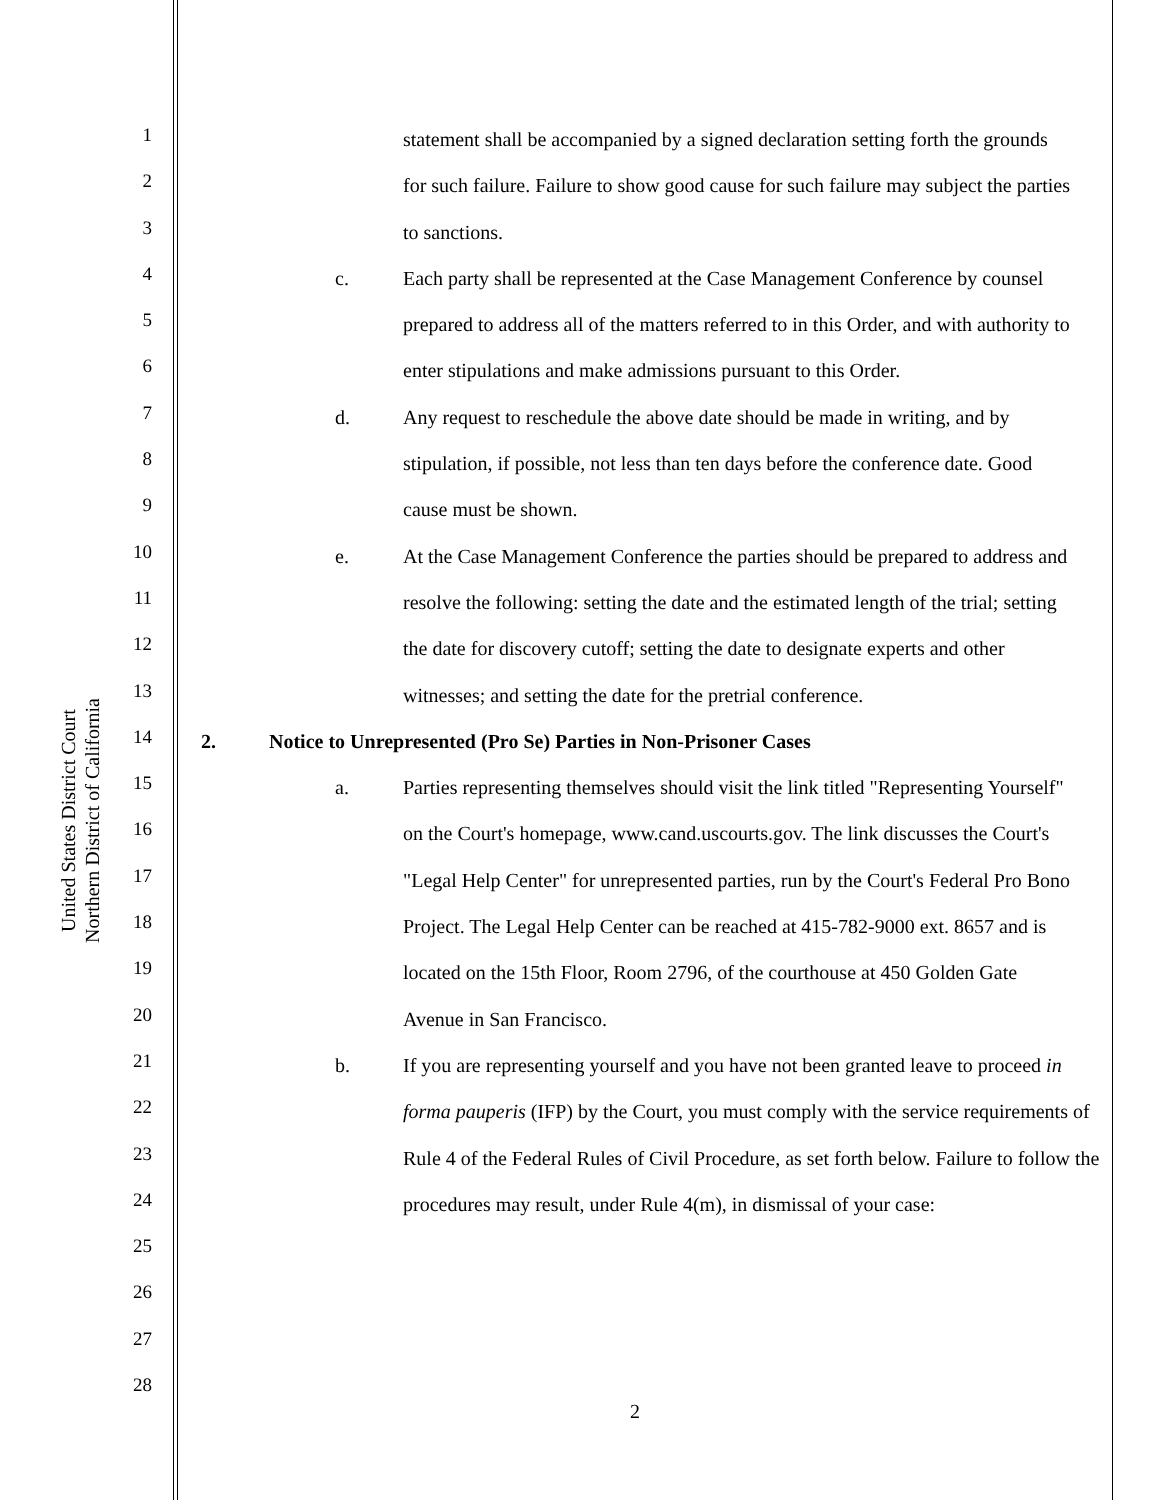United States District Court
Northern District of California
1 statement shall be accompanied by a signed declaration setting forth the grounds
2 for such failure. Failure to show good cause for such failure may subject the parties
3 to sanctions.
4 c. Each party shall be represented at the Case Management Conference by counsel
5 prepared to address all of the matters referred to in this Order, and with authority to
6 enter stipulations and make admissions pursuant to this Order.
7 d. Any request to reschedule the above date should be made in writing, and by
8 stipulation, if possible, not less than ten days before the conference date. Good
9 cause must be shown.
10 e. At the Case Management Conference the parties should be prepared to address and
11 resolve the following: setting the date and the estimated length of the trial; setting
12 the date for discovery cutoff; setting the date to designate experts and other
13 witnesses; and setting the date for the pretrial conference.
14 2. Notice to Unrepresented (Pro Se) Parties in Non-Prisoner Cases
15 a. Parties representing themselves should visit the link titled "Representing Yourself"
16 on the Court's homepage, www.cand.uscourts.gov. The link discusses the Court's
17 "Legal Help Center" for unrepresented parties, run by the Court's Federal Pro Bono
18 Project. The Legal Help Center can be reached at 415-782-9000 ext. 8657 and is
19 located on the 15th Floor, Room 2796, of the courthouse at 450 Golden Gate
20 Avenue in San Francisco.
21 b. If you are representing yourself and you have not been granted leave to proceed in
22 forma pauperis (IFP) by the Court, you must comply with the service requirements of
23 Rule 4 of the Federal Rules of Civil Procedure, as set forth below. Failure to follow the
24 procedures may result, under Rule 4(m), in dismissal of your case:
25
26
27
28
2